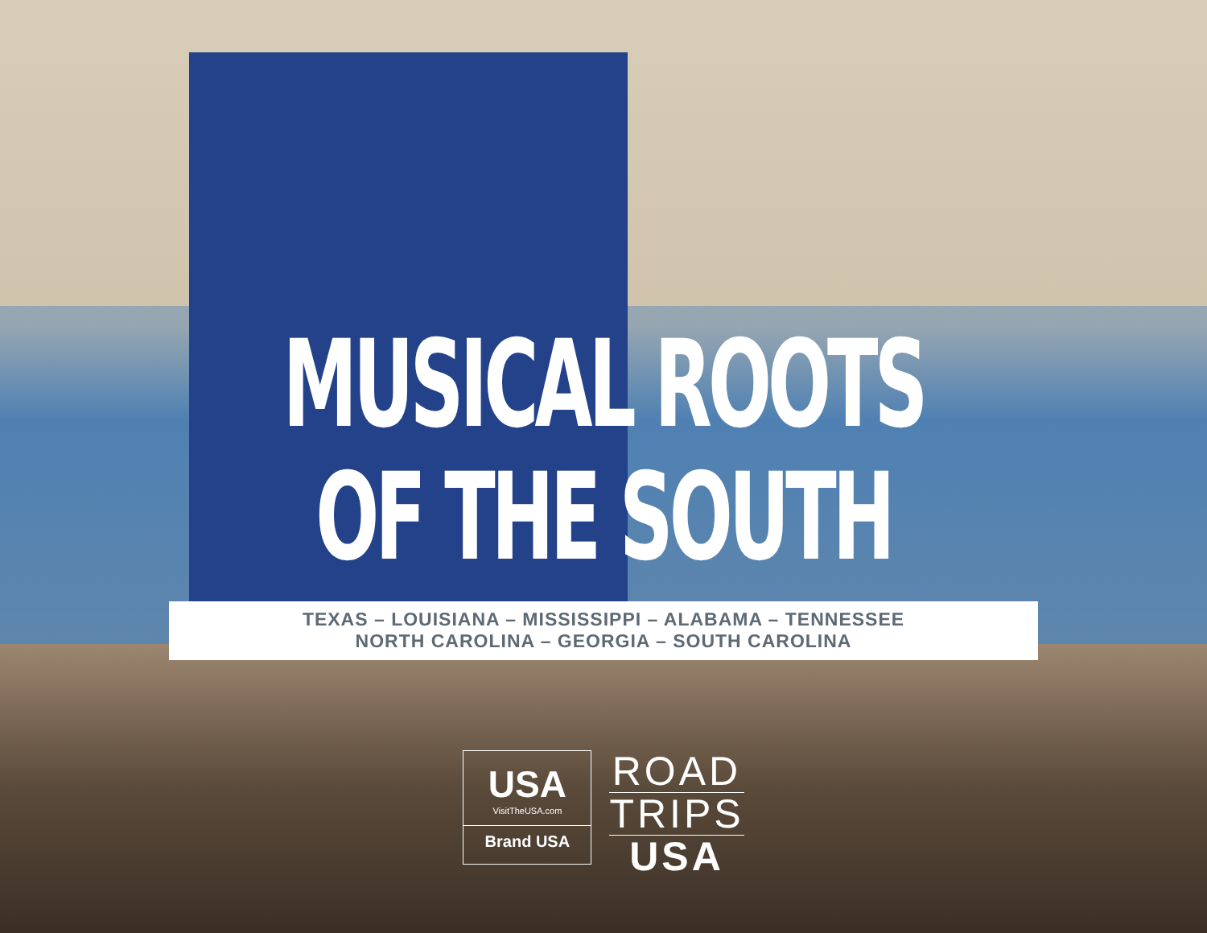MUSICAL ROOTS
OF THE SOUTH
TEXAS – LOUISIANA – MISSISSIPPI – ALABAMA – TENNESSEE
NORTH CAROLINA – GEORGIA – SOUTH CAROLINA
USA
VisitTheUSA.com
Brand USA
ROAD
TRIPS
USA